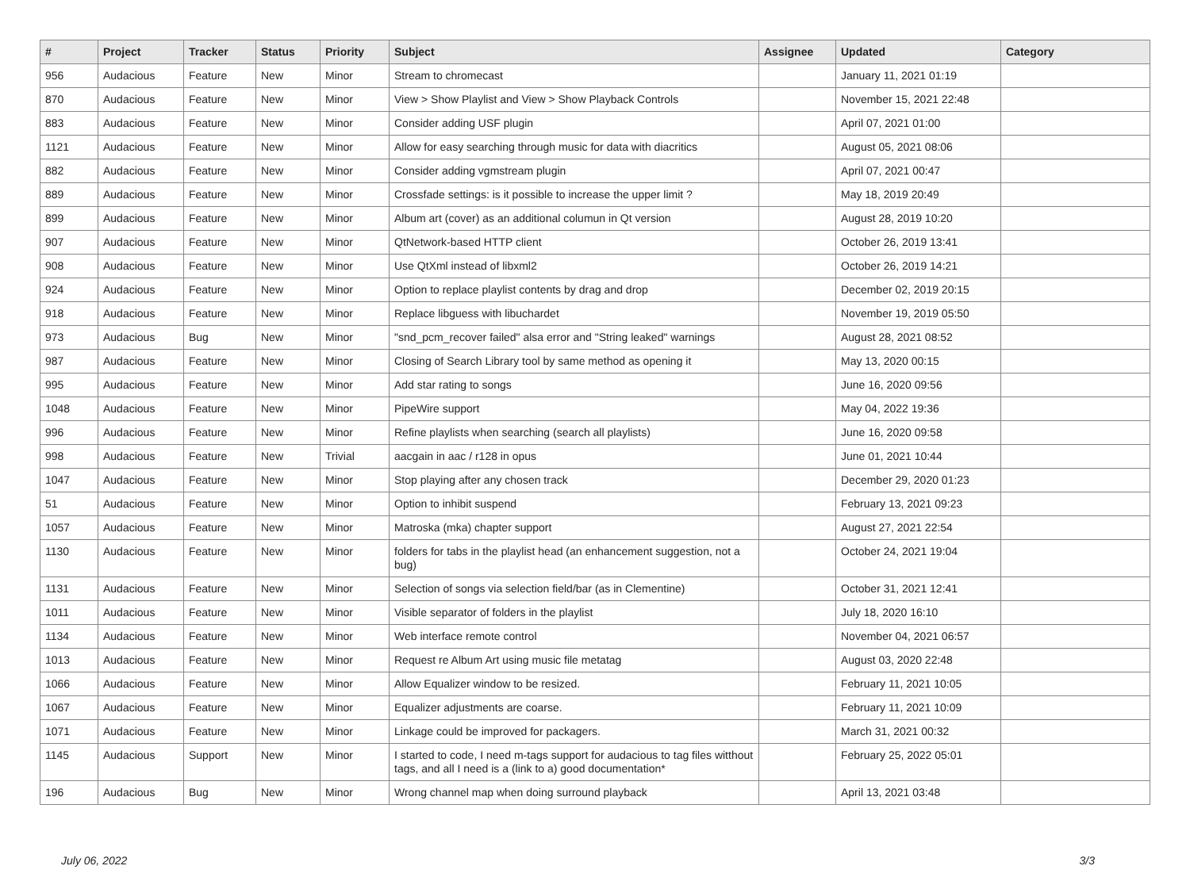| # | Project | Tracker | Status | Priority | Subject | Assignee | Updated | Category |
| --- | --- | --- | --- | --- | --- | --- | --- | --- |
| 956 | Audacious | Feature | New | Minor | Stream to chromecast | | January 11, 2021 01:19 | |
| 870 | Audacious | Feature | New | Minor | View > Show Playlist and View > Show Playback Controls | | November 15, 2021 22:48 | |
| 883 | Audacious | Feature | New | Minor | Consider adding USF plugin | | April 07, 2021 01:00 | |
| 1121 | Audacious | Feature | New | Minor | Allow for easy searching through music for data with diacritics | | August 05, 2021 08:06 | |
| 882 | Audacious | Feature | New | Minor | Consider adding vgmstream plugin | | April 07, 2021 00:47 | |
| 889 | Audacious | Feature | New | Minor | Crossfade settings: is it possible to increase the upper limit ? | | May 18, 2019 20:49 | |
| 899 | Audacious | Feature | New | Minor | Album art (cover) as an additional columun in Qt version | | August 28, 2019 10:20 | |
| 907 | Audacious | Feature | New | Minor | QtNetwork-based HTTP client | | October 26, 2019 13:41 | |
| 908 | Audacious | Feature | New | Minor | Use QtXml instead of libxml2 | | October 26, 2019 14:21 | |
| 924 | Audacious | Feature | New | Minor | Option to replace playlist contents by drag and drop | | December 02, 2019 20:15 | |
| 918 | Audacious | Feature | New | Minor | Replace libguess with libuchardet | | November 19, 2019 05:50 | |
| 973 | Audacious | Bug | New | Minor | "snd_pcm_recover failed" alsa error and "String leaked" warnings | | August 28, 2021 08:52 | |
| 987 | Audacious | Feature | New | Minor | Closing of Search Library tool by same method as opening it | | May 13, 2020 00:15 | |
| 995 | Audacious | Feature | New | Minor | Add star rating to songs | | June 16, 2020 09:56 | |
| 1048 | Audacious | Feature | New | Minor | PipeWire support | | May 04, 2022 19:36 | |
| 996 | Audacious | Feature | New | Minor | Refine playlists when searching (search all playlists) | | June 16, 2020 09:58 | |
| 998 | Audacious | Feature | New | Trivial | aacgain in aac / r128 in opus | | June 01, 2021 10:44 | |
| 1047 | Audacious | Feature | New | Minor | Stop playing after any chosen track | | December 29, 2020 01:23 | |
| 51 | Audacious | Feature | New | Minor | Option to inhibit suspend | | February 13, 2021 09:23 | |
| 1057 | Audacious | Feature | New | Minor | Matroska (mka) chapter support | | August 27, 2021 22:54 | |
| 1130 | Audacious | Feature | New | Minor | folders for tabs in the playlist head (an enhancement suggestion, not a bug) | | October 24, 2021 19:04 | |
| 1131 | Audacious | Feature | New | Minor | Selection of songs via selection field/bar (as in Clementine) | | October 31, 2021 12:41 | |
| 1011 | Audacious | Feature | New | Minor | Visible separator of folders in the playlist | | July 18, 2020 16:10 | |
| 1134 | Audacious | Feature | New | Minor | Web interface remote control | | November 04, 2021 06:57 | |
| 1013 | Audacious | Feature | New | Minor | Request re Album Art using music file metatag | | August 03, 2020 22:48 | |
| 1066 | Audacious | Feature | New | Minor | Allow Equalizer window to be resized. | | February 11, 2021 10:05 | |
| 1067 | Audacious | Feature | New | Minor | Equalizer adjustments are coarse. | | February 11, 2021 10:09 | |
| 1071 | Audacious | Feature | New | Minor | Linkage could be improved for packagers. | | March 31, 2021 00:32 | |
| 1145 | Audacious | Support | New | Minor | I started to code, I need m-tags support for audacious to tag files witthout tags, and all I need is a (link to a) good documentation* | | February 25, 2022 05:01 | |
| 196 | Audacious | Bug | New | Minor | Wrong channel map when doing surround playback | | April 13, 2021 03:48 | |
July 06, 2022 3/3